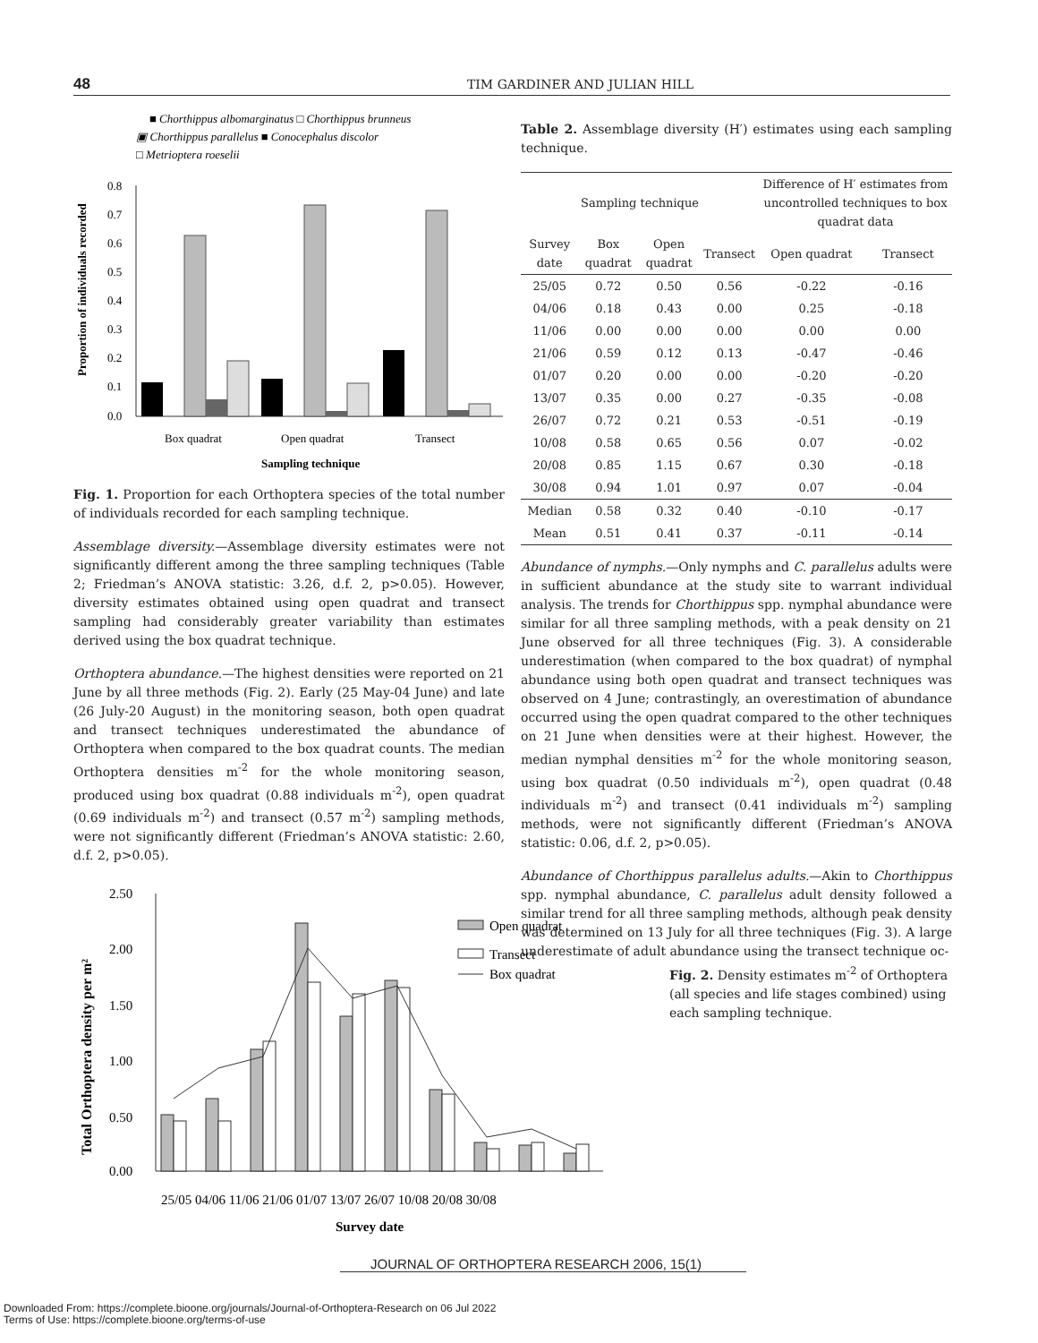48 TIM GARDINER AND JULIAN HILL
■ Chorthippus albomarginatus □ Chorthippus brunneus
▣ Chorthippus parallelus ■ Conocephalus discolor
□ Metrioptera roeselii
0.8
0.7
0.6
0.5
0.4
0.3
0.2
0.1
0.0
Proportion of individuals recorded
Box quadrat
Open quadrat
Transect
Sampling technique
Fig. 1. Proportion for each Orthoptera species of the total number of individuals recorded for each sampling technique.
Assemblage diversity.—Assemblage diversity estimates were not significantly different among the three sampling techniques (Table 2; Friedman’s ANOVA statistic: 3.26, d.f. 2, p>0.05). However, diversity estimates obtained using open quadrat and transect sampling had considerably greater variability than estimates derived using the box quadrat technique.
Orthoptera abundance.—The highest densities were reported on 21 June by all three methods (Fig. 2). Early (25 May-04 June) and late (26 July-20 August) in the monitoring season, both open quadrat and transect techniques underestimated the abundance of Orthoptera when compared to the box quadrat counts. The median Orthoptera densities m<sup>-2</sup> for the whole monitoring season, produced using box quadrat (0.88 individuals m<sup>-2</sup>), open quadrat (0.69 individuals m<sup>-2</sup>) and transect (0.57 m<sup>-2</sup>) sampling methods, were not significantly different (Friedman’s ANOVA statistic: 2.60, d.f. 2, p>0.05).
Table 2. Assemblage diversity (H′) estimates using each sampling technique.
| Sampling technique | | | | Difference of H′ estimates from uncontrolled techniques to box quadrat data | |
| --- | --- | --- | --- | --- | --- |
| Survey date | Box quadrat | Open quadrat | Transect | Open quadrat | Transect |
| 25/05 | 0.72 | 0.50 | 0.56 | -0.22 | -0.16 |
| 04/06 | 0.18 | 0.43 | 0.00 | 0.25 | -0.18 |
| 11/06 | 0.00 | 0.00 | 0.00 | 0.00 | 0.00 |
| 21/06 | 0.59 | 0.12 | 0.13 | -0.47 | -0.46 |
| 01/07 | 0.20 | 0.00 | 0.00 | -0.20 | -0.20 |
| 13/07 | 0.35 | 0.00 | 0.27 | -0.35 | -0.08 |
| 26/07 | 0.72 | 0.21 | 0.53 | -0.51 | -0.19 |
| 10/08 | 0.58 | 0.65 | 0.56 | 0.07 | -0.02 |
| 20/08 | 0.85 | 1.15 | 0.67 | 0.30 | -0.18 |
| 30/08 | 0.94 | 1.01 | 0.97 | 0.07 | -0.04 |
| Median | 0.58 | 0.32 | 0.40 | -0.10 | -0.17 |
| Mean | 0.51 | 0.41 | 0.37 | -0.11 | -0.14 |
Abundance of nymphs.—Only nymphs and C. parallelus adults were in sufficient abundance at the study site to warrant individual analysis. The trends for Chorthippus spp. nymphal abundance were similar for all three sampling methods, with a peak density on 21 June observed for all three techniques (Fig. 3). A considerable underestimation (when compared to the box quadrat) of nymphal abundance using both open quadrat and transect techniques was observed on 4 June; contrastingly, an overestimation of abundance occurred using the open quadrat compared to the other techniques on 21 June when densities were at their highest. However, the median nymphal densities m<sup>-2</sup> for the whole monitoring season, using box quadrat (0.50 individuals m<sup>-2</sup>), open quadrat (0.48 individuals m<sup>-2</sup>) and transect (0.41 individuals m<sup>-2</sup>) sampling methods, were not significantly different (Friedman’s ANOVA statistic: 0.06, d.f. 2, p>0.05).
Abundance of Chorthippus parallelus adults.—Akin to Chorthippus spp. nymphal abundance, C. parallelus adult density followed a similar trend for all three sampling methods, although peak density was determined on 13 July for all three techniques (Fig. 3). A large underestimate of adult abundance using the transect technique oc-
Total Orthoptera density per m²
2.50
2.00
1.50
1.00
0.50
0.00
Open quadrat
Transect
Box quadrat
25/05 04/06 11/06 21/06 01/07 13/07 26/07 10/08 20/08 30/08
Survey date
Fig. 2. Density estimates m<sup>-2</sup> of Orthoptera (all species and life stages combined) using each sampling technique.
JOURNAL OF ORTHOPTERA RESEARCH 2006, 15(1)
Downloaded From: https://complete.bioone.org/journals/Journal-of-Orthoptera-Research on 06 Jul 2022
Terms of Use: https://complete.bioone.org/terms-of-use